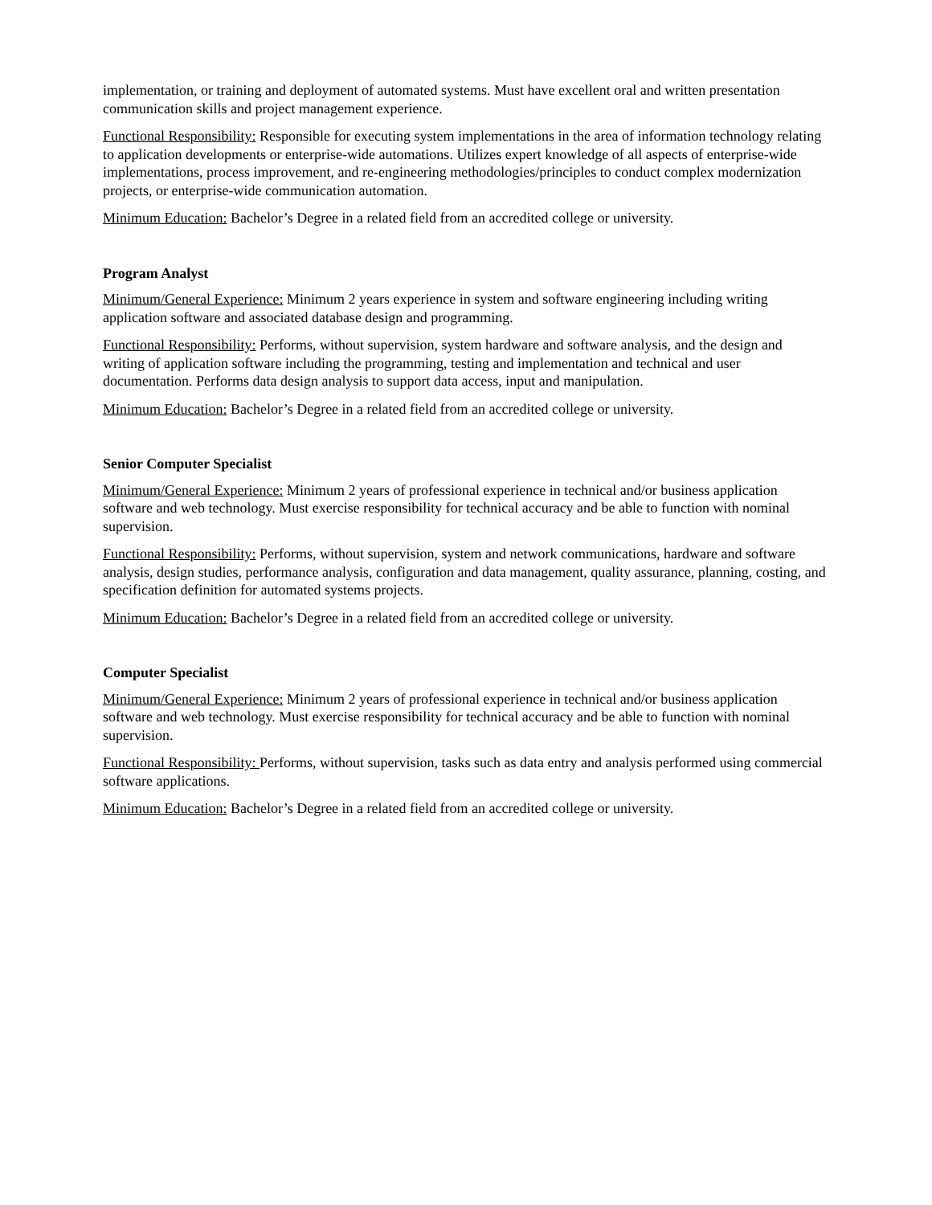implementation, or training and deployment of automated systems. Must have excellent oral and written presentation communication skills and project management experience.
Functional Responsibility: Responsible for executing system implementations in the area of information technology relating to application developments or enterprise-wide automations. Utilizes expert knowledge of all aspects of enterprise-wide implementations, process improvement, and re-engineering methodologies/principles to conduct complex modernization projects, or enterprise-wide communication automation.
Minimum Education: Bachelor’s Degree in a related field from an accredited college or university.
Program Analyst
Minimum/General Experience: Minimum 2 years experience in system and software engineering including writing application software and associated database design and programming.
Functional Responsibility: Performs, without supervision, system hardware and software analysis, and the design and writing of application software including the programming, testing and implementation and technical and user documentation. Performs data design analysis to support data access, input and manipulation.
Minimum Education: Bachelor’s Degree in a related field from an accredited college or university.
Senior Computer Specialist
Minimum/General Experience: Minimum 2 years of professional experience in technical and/or business application software and web technology. Must exercise responsibility for technical accuracy and be able to function with nominal supervision.
Functional Responsibility: Performs, without supervision, system and network communications, hardware and software analysis, design studies, performance analysis, configuration and data management, quality assurance, planning, costing, and specification definition for automated systems projects.
Minimum Education: Bachelor’s Degree in a related field from an accredited college or university.
Computer Specialist
Minimum/General Experience: Minimum 2 years of professional experience in technical and/or business application software and web technology. Must exercise responsibility for technical accuracy and be able to function with nominal supervision.
Functional Responsibility: Performs, without supervision, tasks such as data entry and analysis performed using commercial software applications.
Minimum Education: Bachelor’s Degree in a related field from an accredited college or university.